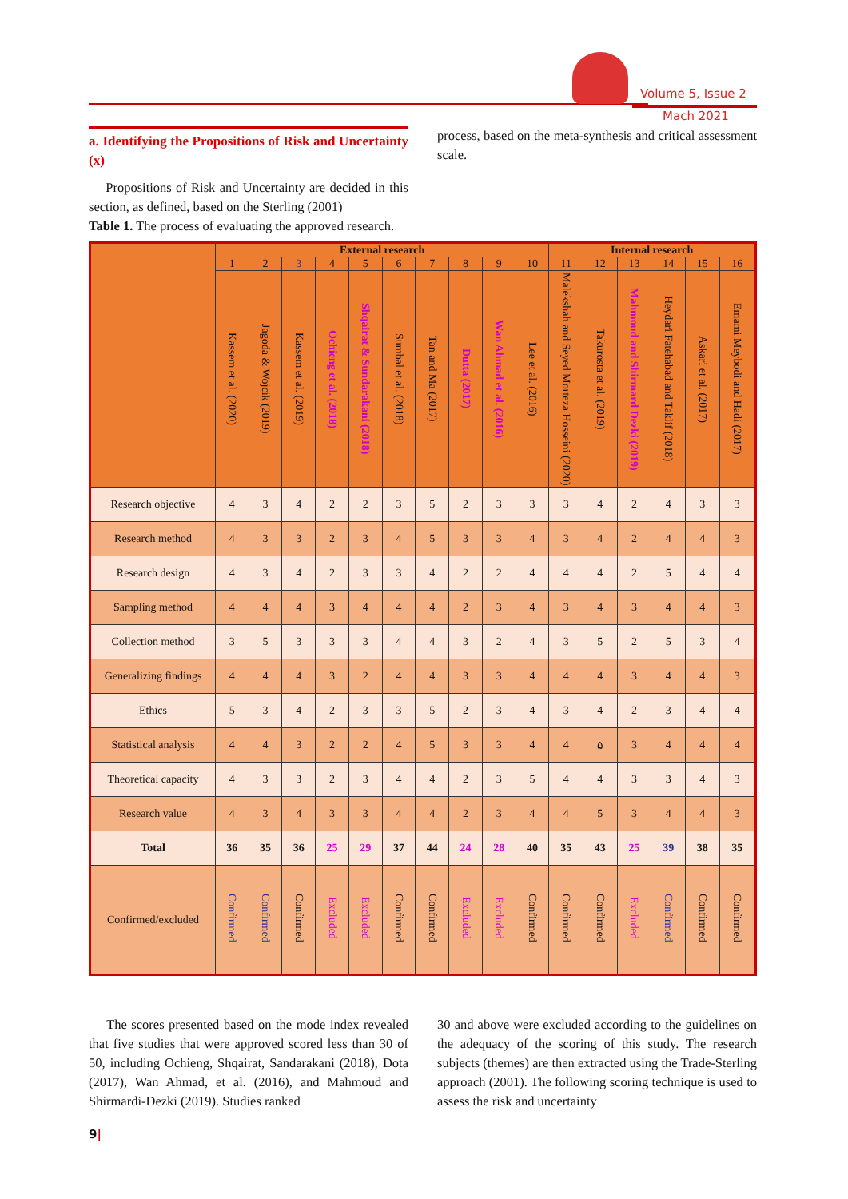Volume 5, Issue 2
Mach 2021
a. Identifying the Propositions of Risk and Uncertainty (x)
Propositions of Risk and Uncertainty are decided in this section, as defined, based on the Sterling (2001)
Table 1. The process of evaluating the approved research.
process, based on the meta-synthesis and critical assessment scale.
| | External research | | | | | | | | | | Internal research | | | | | |
| --- | --- | --- | --- | --- | --- | --- | --- | --- | --- | --- | --- | --- | --- | --- | --- | --- |
| | 1 | 2 | 3 | 4 | 5 | 6 | 7 | 8 | 9 | 10 | 11 | 12 | 13 | 14 | 15 | 16 |
| | Kassem et al. (2020) | Jagoda & Wojcik (2019) | Kassem et al. (2019) | Ochieng et al. (2018) | Shqairat & Sundarakani (2018) | Sumbal et al. (2018) | Tan and Ma (2017) | Dutta (2017) | Wan Ahmad et al. (2016) | Lee et al. (2016) | Malekshah and Seyed Morteza Hosseini (2020) | Takurosta et al. (2019) | Mahmoud and Shirmard Dezki (2019) | Heydari Fatehabad and Taklif (2018) | Askari et al. (2017) | Emami Meybodi and Hadi (2017) |
| Research objective | 4 | 3 | 4 | 2 | 2 | 3 | 5 | 2 | 3 | 3 | 3 | 4 | 2 | 4 | 3 | 3 |
| Research method | 4 | 3 | 3 | 2 | 3 | 4 | 5 | 3 | 3 | 4 | 3 | 4 | 2 | 4 | 4 | 3 |
| Research design | 4 | 3 | 4 | 2 | 3 | 3 | 4 | 2 | 2 | 4 | 4 | 4 | 2 | 5 | 4 | 4 |
| Sampling method | 4 | 4 | 4 | 3 | 4 | 4 | 4 | 2 | 3 | 4 | 3 | 4 | 3 | 4 | 4 | 3 |
| Collection method | 3 | 5 | 3 | 3 | 3 | 4 | 4 | 3 | 2 | 4 | 3 | 5 | 2 | 5 | 3 | 4 |
| Generalizing findings | 4 | 4 | 4 | 3 | 2 | 4 | 4 | 3 | 3 | 4 | 4 | 4 | 3 | 4 | 4 | 3 |
| Ethics | 5 | 3 | 4 | 2 | 3 | 3 | 5 | 2 | 3 | 4 | 3 | 4 | 2 | 3 | 4 | 4 |
| Statistical analysis | 4 | 4 | 3 | 2 | 2 | 4 | 5 | 3 | 3 | 4 | 4 | ۵ | 3 | 4 | 4 | 4 |
| Theoretical capacity | 4 | 3 | 3 | 2 | 3 | 4 | 4 | 2 | 3 | 5 | 4 | 4 | 3 | 3 | 4 | 3 |
| Research value | 4 | 3 | 4 | 3 | 3 | 4 | 4 | 2 | 3 | 4 | 4 | 5 | 3 | 4 | 4 | 3 |
| Total | 36 | 35 | 36 | 25 | 29 | 37 | 44 | 24 | 28 | 40 | 35 | 43 | 25 | 39 | 38 | 35 |
| Confirmed/excluded | Confirmed | Confirmed | Confirmed | Excluded | Excluded | Confirmed | Confirmed | Excluded | Excluded | Confirmed | Confirmed | Confirmed | Excluded | Confirmed | Confirmed | Confirmed |
The scores presented based on the mode index revealed that five studies that were approved scored less than 30 of 50, including Ochieng, Shqairat, Sandarakani (2018), Dota (2017), Wan Ahmad, et al. (2016), and Mahmoud and Shirmardi-Dezki (2019). Studies ranked
30 and above were excluded according to the guidelines on the adequacy of the scoring of this study. The research subjects (themes) are then extracted using the Trade-Sterling approach (2001). The following scoring technique is used to assess the risk and uncertainty
9|